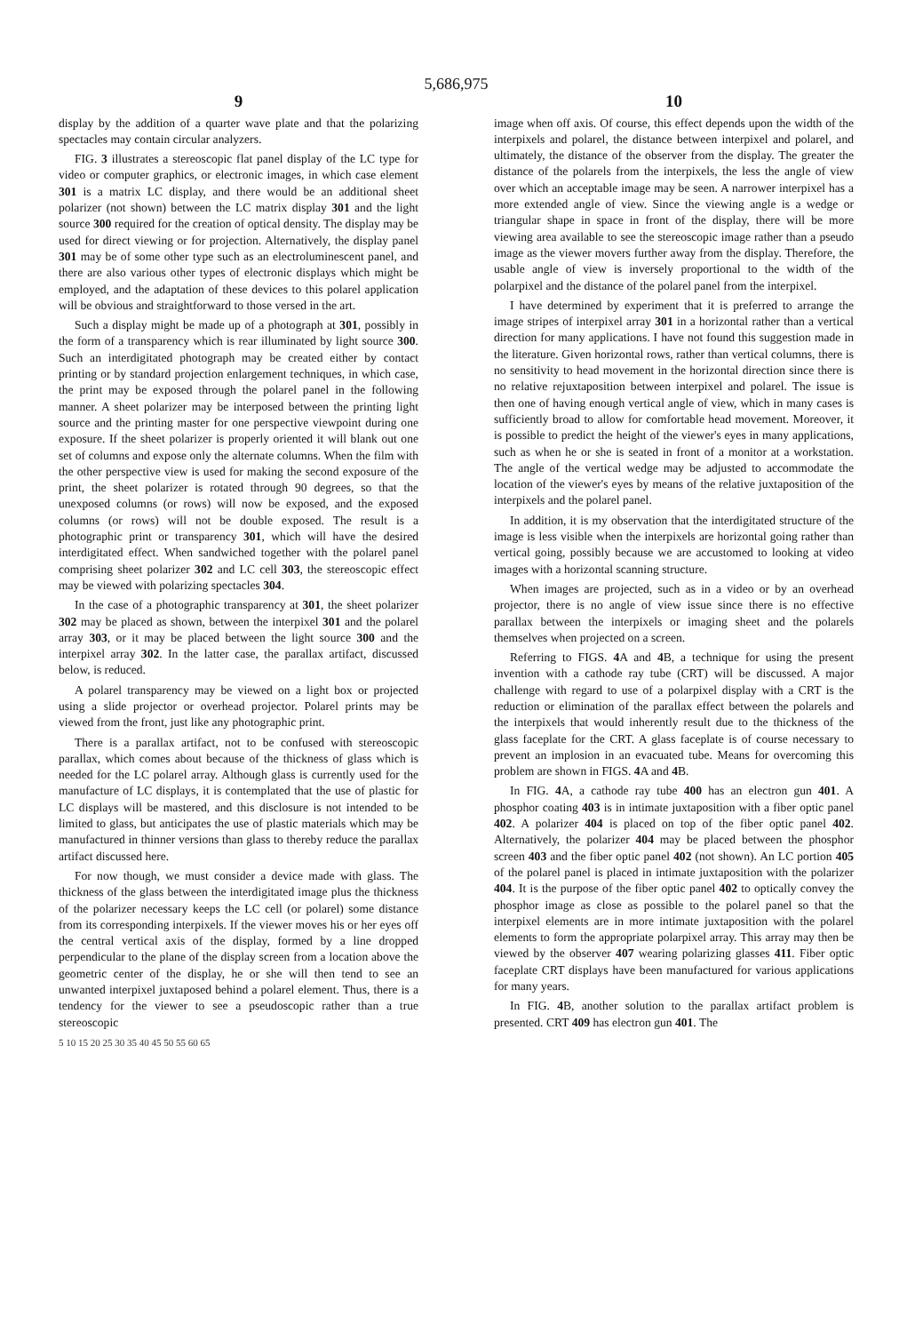5,686,975
9
display by the addition of a quarter wave plate and that the polarizing spectacles may contain circular analyzers.
FIG. 3 illustrates a stereoscopic flat panel display of the LC type for video or computer graphics, or electronic images, in which case element 301 is a matrix LC display, and there would be an additional sheet polarizer (not shown) between the LC matrix display 301 and the light source 300 required for the creation of optical density. The display may be used for direct viewing or for projection. Alternatively, the display panel 301 may be of some other type such as an electroluminescent panel, and there are also various other types of electronic displays which might be employed, and the adaptation of these devices to this polarel application will be obvious and straightforward to those versed in the art.
Such a display might be made up of a photograph at 301, possibly in the form of a transparency which is rear illuminated by light source 300. Such an interdigitated photograph may be created either by contact printing or by standard projection enlargement techniques, in which case, the print may be exposed through the polarel panel in the following manner. A sheet polarizer may be interposed between the printing light source and the printing master for one perspective viewpoint during one exposure. If the sheet polarizer is properly oriented it will blank out one set of columns and expose only the alternate columns. When the film with the other perspective view is used for making the second exposure of the print, the sheet polarizer is rotated through 90 degrees, so that the unexposed columns (or rows) will now be exposed, and the exposed columns (or rows) will not be double exposed. The result is a photographic print or transparency 301, which will have the desired interdigitated effect. When sandwiched together with the polarel panel comprising sheet polarizer 302 and LC cell 303, the stereoscopic effect may be viewed with polarizing spectacles 304.
In the case of a photographic transparency at 301, the sheet polarizer 302 may be placed as shown, between the interpixel 301 and the polarel array 303, or it may be placed between the light source 300 and the interpixel array 302. In the latter case, the parallax artifact, discussed below, is reduced.
A polarel transparency may be viewed on a light box or projected using a slide projector or overhead projector. Polarel prints may be viewed from the front, just like any photographic print.
There is a parallax artifact, not to be confused with stereoscopic parallax, which comes about because of the thickness of glass which is needed for the LC polarel array. Although glass is currently used for the manufacture of LC displays, it is contemplated that the use of plastic for LC displays will be mastered, and this disclosure is not intended to be limited to glass, but anticipates the use of plastic materials which may be manufactured in thinner versions than glass to thereby reduce the parallax artifact discussed here.
For now though, we must consider a device made with glass. The thickness of the glass between the interdigitated image plus the thickness of the polarizer necessary keeps the LC cell (or polarel) some distance from its corresponding interpixels. If the viewer moves his or her eyes off the central vertical axis of the display, formed by a line dropped perpendicular to the plane of the display screen from a location above the geometric center of the display, he or she will then tend to see an unwanted interpixel juxtaposed behind a polarel element. Thus, there is a tendency for the viewer to see a pseudoscopic rather than a true stereoscopic
10
image when off axis. Of course, this effect depends upon the width of the interpixels and polarel, the distance between interpixel and polarel, and ultimately, the distance of the observer from the display. The greater the distance of the polarels from the interpixels, the less the angle of view over which an acceptable image may be seen. A narrower interpixel has a more extended angle of view. Since the viewing angle is a wedge or triangular shape in space in front of the display, there will be more viewing area available to see the stereoscopic image rather than a pseudo image as the viewer movers further away from the display. Therefore, the usable angle of view is inversely proportional to the width of the polarpixel and the distance of the polarel panel from the interpixel.
I have determined by experiment that it is preferred to arrange the image stripes of interpixel array 301 in a horizontal rather than a vertical direction for many applications. I have not found this suggestion made in the literature. Given horizontal rows, rather than vertical columns, there is no sensitivity to head movement in the horizontal direction since there is no relative rejuxtaposition between interpixel and polarel. The issue is then one of having enough vertical angle of view, which in many cases is sufficiently broad to allow for comfortable head movement. Moreover, it is possible to predict the height of the viewer's eyes in many applications, such as when he or she is seated in front of a monitor at a workstation. The angle of the vertical wedge may be adjusted to accommodate the location of the viewer's eyes by means of the relative juxtaposition of the interpixels and the polarel panel.
In addition, it is my observation that the interdigitated structure of the image is less visible when the interpixels are horizontal going rather than vertical going, possibly because we are accustomed to looking at video images with a horizontal scanning structure.
When images are projected, such as in a video or by an overhead projector, there is no angle of view issue since there is no effective parallax between the interpixels or imaging sheet and the polarels themselves when projected on a screen.
Referring to FIGS. 4 A and 4 B, a technique for using the present invention with a cathode ray tube (CRT) will be discussed. A major challenge with regard to use of a polarpixel display with a CRT is the reduction or elimination of the parallax effect between the polarels and the interpixels that would inherently result due to the thickness of the glass faceplate for the CRT. A glass faceplate is of course necessary to prevent an implosion in an evacuated tube. Means for overcoming this problem are shown in FIGS. 4 A and 4 B.
In FIG. 4 A, a cathode ray tube 400 has an electron gun 401. A phosphor coating 403 is in intimate juxtaposition with a fiber optic panel 402. A polarizer 404 is placed on top of the fiber optic panel 402. Alternatively, the polarizer 404 may be placed between the phosphor screen 403 and the fiber optic panel 402 (not shown). An LC portion 405 of the polarel panel is placed in intimate juxtaposition with the polarizer 404. It is the purpose of the fiber optic panel 402 to optically convey the phosphor image as close as possible to the polarel panel so that the interpixel elements are in more intimate juxtaposition with the polarel elements to form the appropriate polarpixel array. This array may then be viewed by the observer 407 wearing polarizing glasses 411. Fiber optic faceplate CRT displays have been manufactured for various applications for many years.
In FIG. 4 B, another solution to the parallax artifact problem is presented. CRT 409 has electron gun 401. The
5 10 15 20 25 30 35 40 45 50 55 60 65